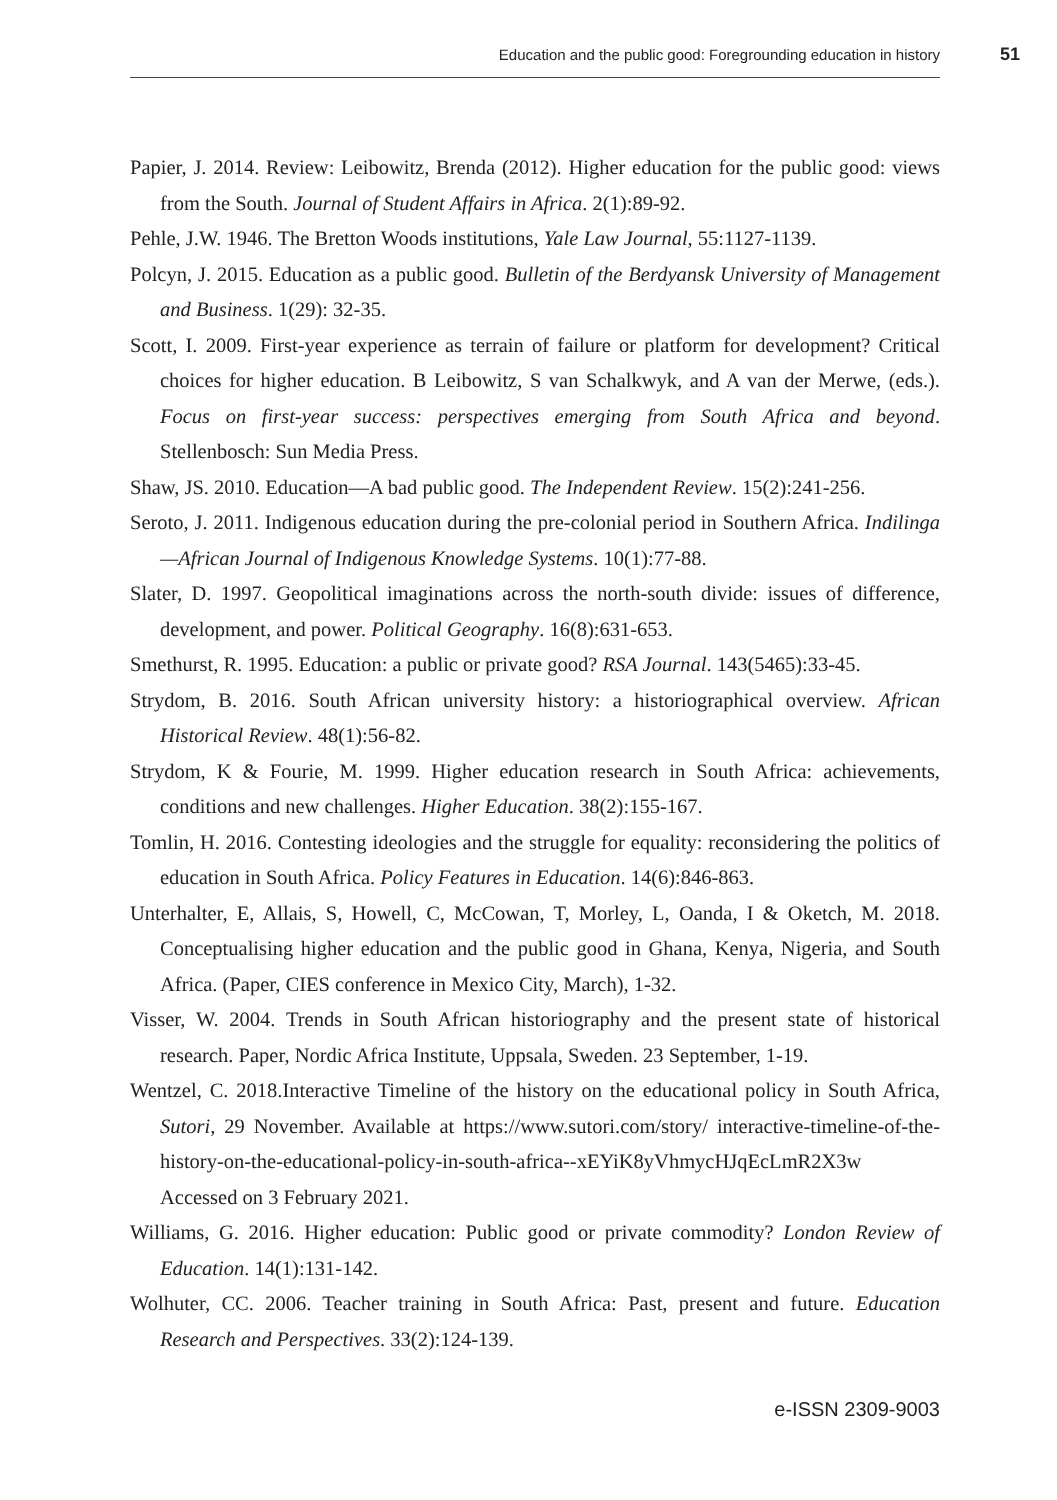Education and the public good: Foregrounding education in history 51
Papier, J. 2014. Review: Leibowitz, Brenda (2012). Higher education for the public good: views from the South. Journal of Student Affairs in Africa. 2(1):89-92.
Pehle, J.W. 1946. The Bretton Woods institutions, Yale Law Journal, 55:1127-1139.
Polcyn, J. 2015. Education as a public good. Bulletin of the Berdyansk University of Management and Business. 1(29): 32-35.
Scott, I. 2009. First-year experience as terrain of failure or platform for development? Critical choices for higher education. B Leibowitz, S van Schalkwyk, and A van der Merwe, (eds.). Focus on first-year success: perspectives emerging from South Africa and beyond. Stellenbosch: Sun Media Press.
Shaw, JS. 2010. Education—A bad public good. The Independent Review. 15(2):241-256.
Seroto, J. 2011. Indigenous education during the pre-colonial period in Southern Africa. Indilinga—African Journal of Indigenous Knowledge Systems. 10(1):77-88.
Slater, D. 1997. Geopolitical imaginations across the north-south divide: issues of difference, development, and power. Political Geography. 16(8):631-653.
Smethurst, R. 1995. Education: a public or private good? RSA Journal. 143(5465):33-45.
Strydom, B. 2016. South African university history: a historiographical overview. African Historical Review. 48(1):56-82.
Strydom, K & Fourie, M. 1999. Higher education research in South Africa: achievements, conditions and new challenges. Higher Education. 38(2):155-167.
Tomlin, H. 2016. Contesting ideologies and the struggle for equality: reconsidering the politics of education in South Africa. Policy Features in Education. 14(6):846-863.
Unterhalter, E, Allais, S, Howell, C, McCowan, T, Morley, L, Oanda, I & Oketch, M. 2018. Conceptualising higher education and the public good in Ghana, Kenya, Nigeria, and South Africa. (Paper, CIES conference in Mexico City, March), 1-32.
Visser, W. 2004. Trends in South African historiography and the present state of historical research. Paper, Nordic Africa Institute, Uppsala, Sweden. 23 September, 1-19.
Wentzel, C. 2018.Interactive Timeline of the history on the educational policy in South Africa, Sutori, 29 November. Available at https://www.sutori.com/story/ interactive-timeline-of-the-history-on-the-educational-policy-in-south-africa--xEYiK8yVhmycHJqEcLmR2X3w Accessed on 3 February 2021.
Williams, G. 2016. Higher education: Public good or private commodity? London Review of Education. 14(1):131-142.
Wolhuter, CC. 2006. Teacher training in South Africa: Past, present and future. Education Research and Perspectives. 33(2):124-139.
e-ISSN 2309-9003